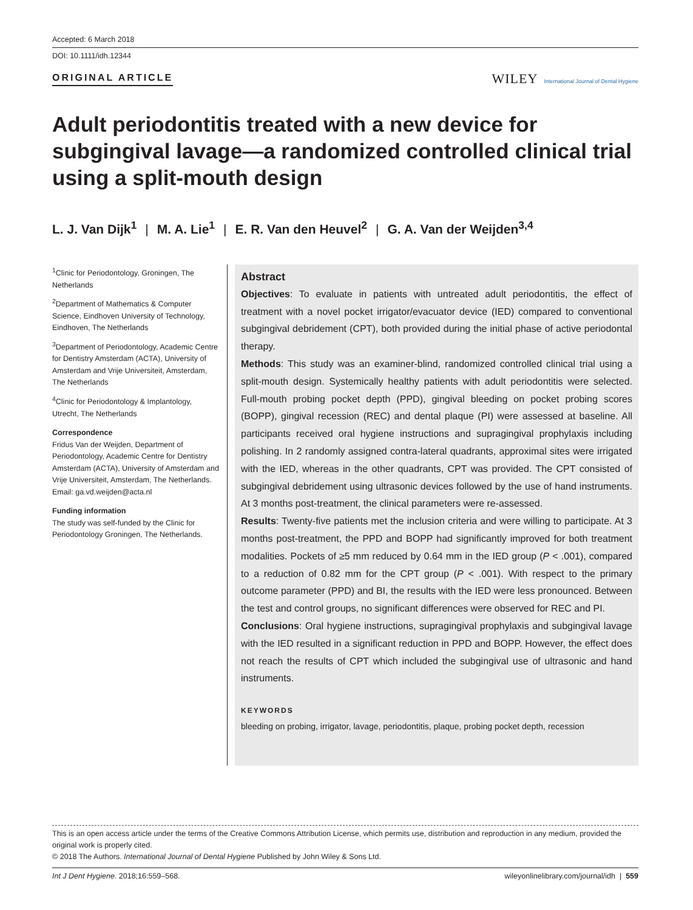Accepted: 6 March 2018
DOI: 10.1111/idh.12344
ORIGINAL ARTICLE
WILEY International Journal of Dental Hygiene
Adult periodontitis treated with a new device for subgingival lavage—a randomized controlled clinical trial using a split-mouth design
L. J. Van Dijk<sup>1</sup> | M. A. Lie<sup>1</sup> | E. R. Van den Heuvel<sup>2</sup> | G. A. Van der Weijden<sup>3,4</sup>
<sup>1</sup> Clinic for Periodontology, Groningen, The Netherlands
<sup>2</sup> Department of Mathematics & Computer Science, Eindhoven University of Technology, Eindhoven, The Netherlands
<sup>3</sup> Department of Periodontology, Academic Centre for Dentistry Amsterdam (ACTA), University of Amsterdam and Vrije Universiteit, Amsterdam, The Netherlands
<sup>4</sup> Clinic for Periodontology & Implantology, Utrecht, The Netherlands
Correspondence
Fridus Van der Weijden, Department of Periodontology, Academic Centre for Dentistry Amsterdam (ACTA), University of Amsterdam and Vrije Universiteit, Amsterdam, The Netherlands.
Email: ga.vd.weijden@acta.nl
Funding information
The study was self-funded by the Clinic for Periodontology Groningen, The Netherlands.
Abstract
Objectives: To evaluate in patients with untreated adult periodontitis, the effect of treatment with a novel pocket irrigator/evacuator device (IED) compared to conventional subgingival debridement (CPT), both provided during the initial phase of active periodontal therapy.
Methods: This study was an examiner-blind, randomized controlled clinical trial using a split-mouth design. Systemically healthy patients with adult periodontitis were selected. Full-mouth probing pocket depth (PPD), gingival bleeding on pocket probing scores (BOPP), gingival recession (REC) and dental plaque (PI) were assessed at baseline. All participants received oral hygiene instructions and supragingival prophylaxis including polishing. In 2 randomly assigned contra-lateral quadrants, approximal sites were irrigated with the IED, whereas in the other quadrants, CPT was provided. The CPT consisted of subgingival debridement using ultrasonic devices followed by the use of hand instruments. At 3 months post-treatment, the clinical parameters were re-assessed.
Results: Twenty-five patients met the inclusion criteria and were willing to participate. At 3 months post-treatment, the PPD and BOPP had significantly improved for both treatment modalities. Pockets of ≥5 mm reduced by 0.64 mm in the IED group (P < .001), compared to a reduction of 0.82 mm for the CPT group (P < .001). With respect to the primary outcome parameter (PPD) and BI, the results with the IED were less pronounced. Between the test and control groups, no significant differences were observed for REC and PI.
Conclusions: Oral hygiene instructions, supragingival prophylaxis and subgingival lavage with the IED resulted in a significant reduction in PPD and BOPP. However, the effect does not reach the results of CPT which included the subgingival use of ultrasonic and hand instruments.
KEYWORDS
bleeding on probing, irrigator, lavage, periodontitis, plaque, probing pocket depth, recession
This is an open access article under the terms of the Creative Commons Attribution License, which permits use, distribution and reproduction in any medium, provided the original work is properly cited.
© 2018 The Authors. International Journal of Dental Hygiene Published by John Wiley & Sons Ltd.
Int J Dent Hygiene. 2018;16:559–568. wileyonlinelibrary.com/journal/idh | 559